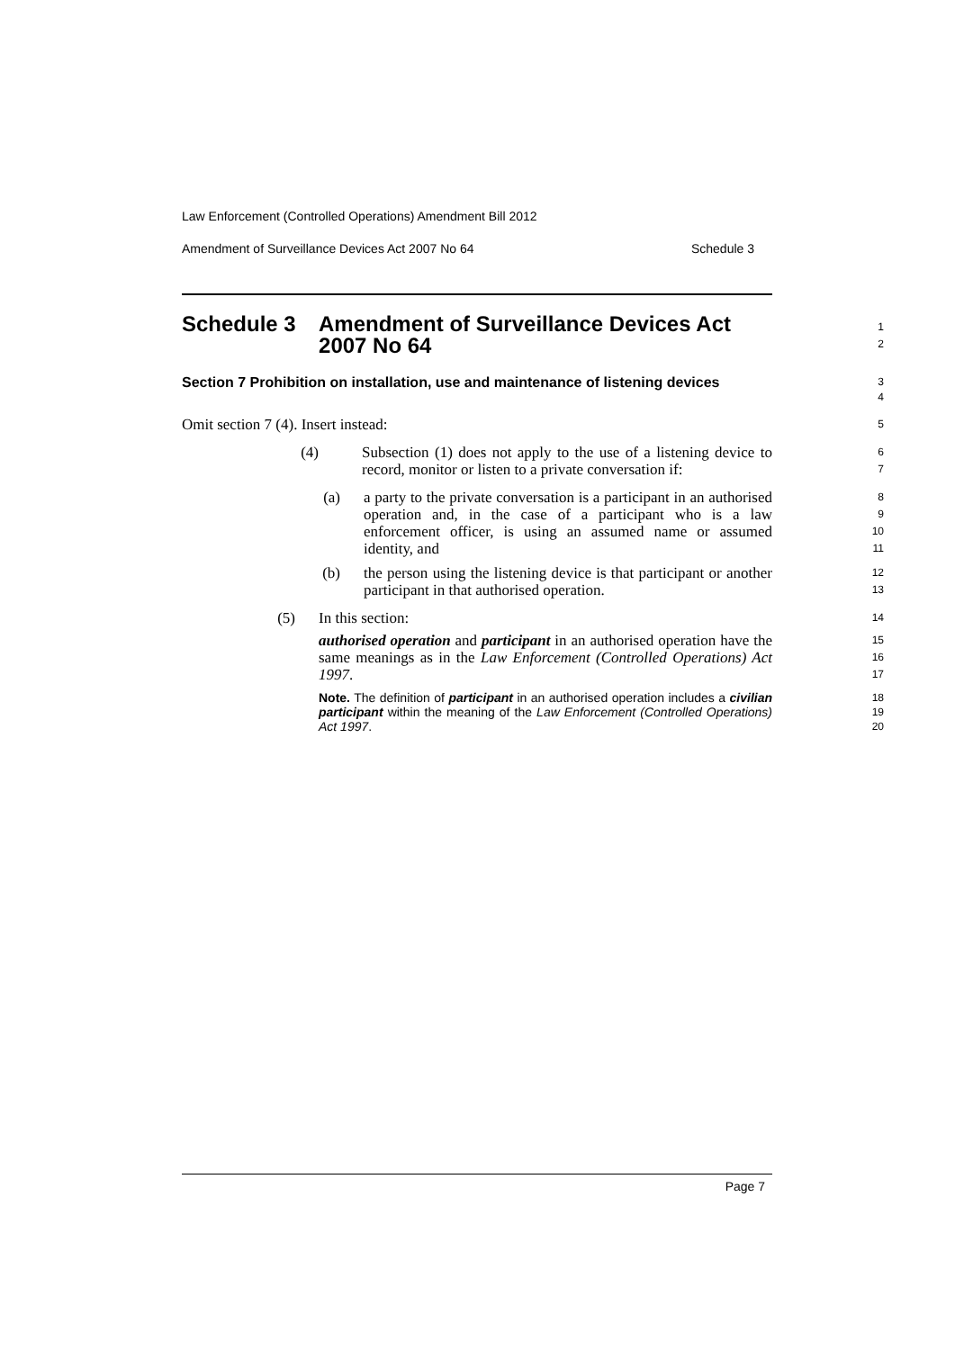Law Enforcement (Controlled Operations) Amendment Bill 2012
Amendment of Surveillance Devices Act 2007 No 64 Schedule 3
Schedule 3 Amendment of Surveillance Devices Act 2007 No 64
1
2
Section 7 Prohibition on installation, use and maintenance of listening devices
3
4
Omit section 7 (4). Insert instead:
5
(4) Subsection (1) does not apply to the use of a listening device to record, monitor or listen to a private conversation if:
6
7
(a) a party to the private conversation is a participant in an authorised operation and, in the case of a participant who is a law enforcement officer, is using an assumed name or assumed identity, and
8
9
10
11
(b) the person using the listening device is that participant or another participant in that authorised operation.
12
13
(5) In this section:
14
authorised operation and participant in an authorised operation have the same meanings as in the Law Enforcement (Controlled Operations) Act 1997.
15
16
17
Note. The definition of participant in an authorised operation includes a civilian participant within the meaning of the Law Enforcement (Controlled Operations) Act 1997.
18
19
20
Page 7